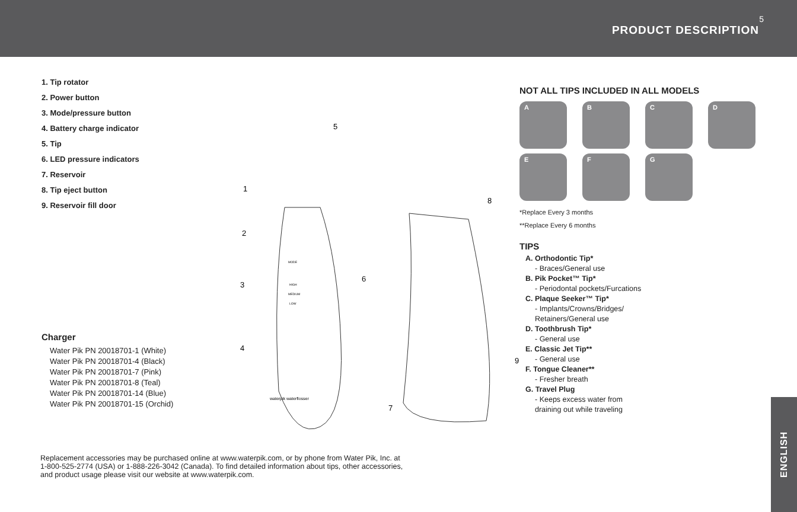5
PRODUCT DESCRIPTION
1. Tip rotator
2. Power button
3. Mode/pressure button
4. Battery charge indicator
5. Tip
6. LED pressure indicators
7. Reservoir
8. Tip eject button
9. Reservoir fill door
Charger
Water Pik PN 20018701-1 (White)
Water Pik PN 20018701-4 (Black)
Water Pik PN 20018701-7 (Pink)
Water Pik PN 20018701-8 (Teal)
Water Pik PN 20018701-14 (Blue)
Water Pik PN 20018701-15 (Orchid)
1
2
3
4
5
6
7
8
9
waterpik waterflosser
HIGH
MEDIUM
LOW
MODE
Replacement accessories may be purchased online at www.waterpik.com, or by phone from Water Pik, Inc. at 1-800-525-2774 (USA) or 1-888-226-3042 (Canada). To find detailed information about tips, other accessories, and product usage please visit our website at www.waterpik.com.
NOT ALL TIPS INCLUDED IN ALL MODELS
A
B
C
D
E
F
G
*Replace Every 3 months
**Replace Every 6 months
TIPS
A. Orthodontic Tip*
- Braces/General use
B. Pik Pocket™ Tip*
- Periodontal pockets/Furcations
C. Plaque Seeker™ Tip*
- Implants/Crowns/Bridges/
Retainers/General use
D. Toothbrush Tip*
- General use
E. Classic Jet Tip**
- General use
F. Tongue Cleaner**
- Fresher breath
G. Travel Plug
- Keeps excess water from
draining out while traveling
ENGLISH